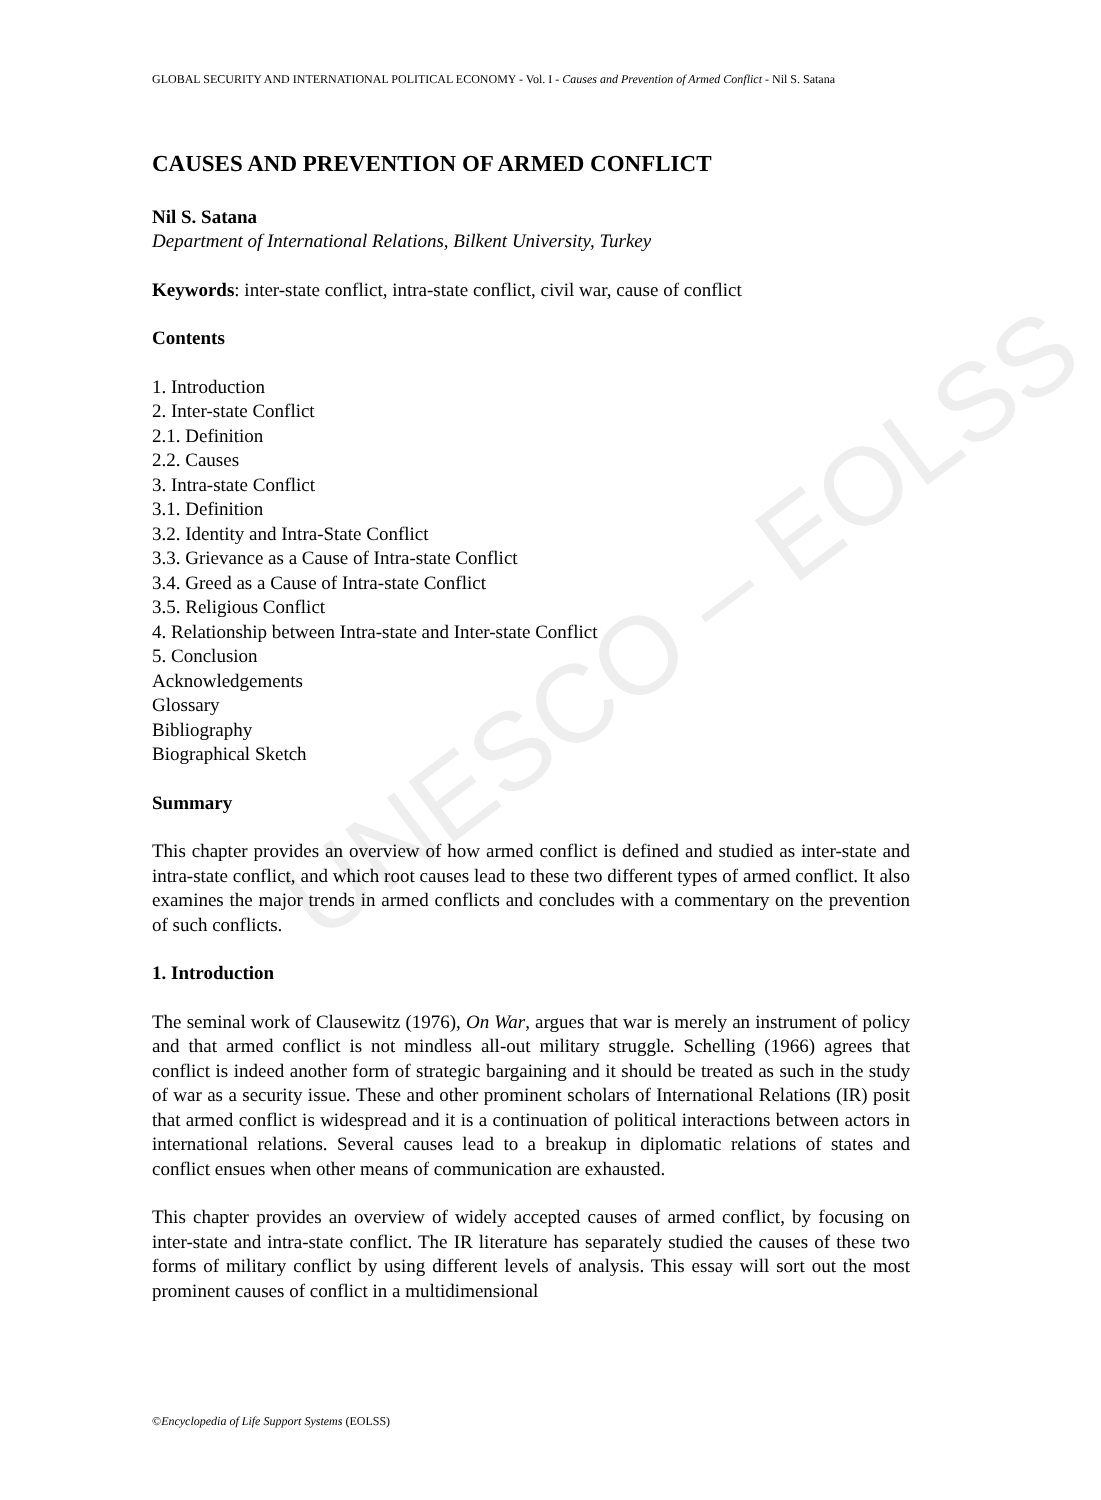UNESCO – EOLSS
GLOBAL SECURITY AND INTERNATIONAL POLITICAL ECONOMY - Vol. I - Causes and Prevention of Armed Conflict - Nil S. Satana
CAUSES AND PREVENTION OF ARMED CONFLICT
Nil S. Satana
Department of International Relations, Bilkent University, Turkey
Keywords: inter-state conflict, intra-state conflict, civil war, cause of conflict
Contents
1. Introduction
2. Inter-state Conflict
2.1. Definition
2.2. Causes
3. Intra-state Conflict
3.1. Definition
3.2. Identity and Intra-State Conflict
3.3. Grievance as a Cause of Intra-state Conflict
3.4. Greed as a Cause of Intra-state Conflict
3.5. Religious Conflict
4. Relationship between Intra-state and Inter-state Conflict
5. Conclusion
Acknowledgements
Glossary
Bibliography
Biographical Sketch
Summary
This chapter provides an overview of how armed conflict is defined and studied as inter-state and intra-state conflict, and which root causes lead to these two different types of armed conflict. It also examines the major trends in armed conflicts and concludes with a commentary on the prevention of such conflicts.
1. Introduction
The seminal work of Clausewitz (1976), On War, argues that war is merely an instrument of policy and that armed conflict is not mindless all-out military struggle. Schelling (1966) agrees that conflict is indeed another form of strategic bargaining and it should be treated as such in the study of war as a security issue. These and other prominent scholars of International Relations (IR) posit that armed conflict is widespread and it is a continuation of political interactions between actors in international relations. Several causes lead to a breakup in diplomatic relations of states and conflict ensues when other means of communication are exhausted.
This chapter provides an overview of widely accepted causes of armed conflict, by focusing on inter-state and intra-state conflict. The IR literature has separately studied the causes of these two forms of military conflict by using different levels of analysis. This essay will sort out the most prominent causes of conflict in a multidimensional
©Encyclopedia of Life Support Systems (EOLSS)